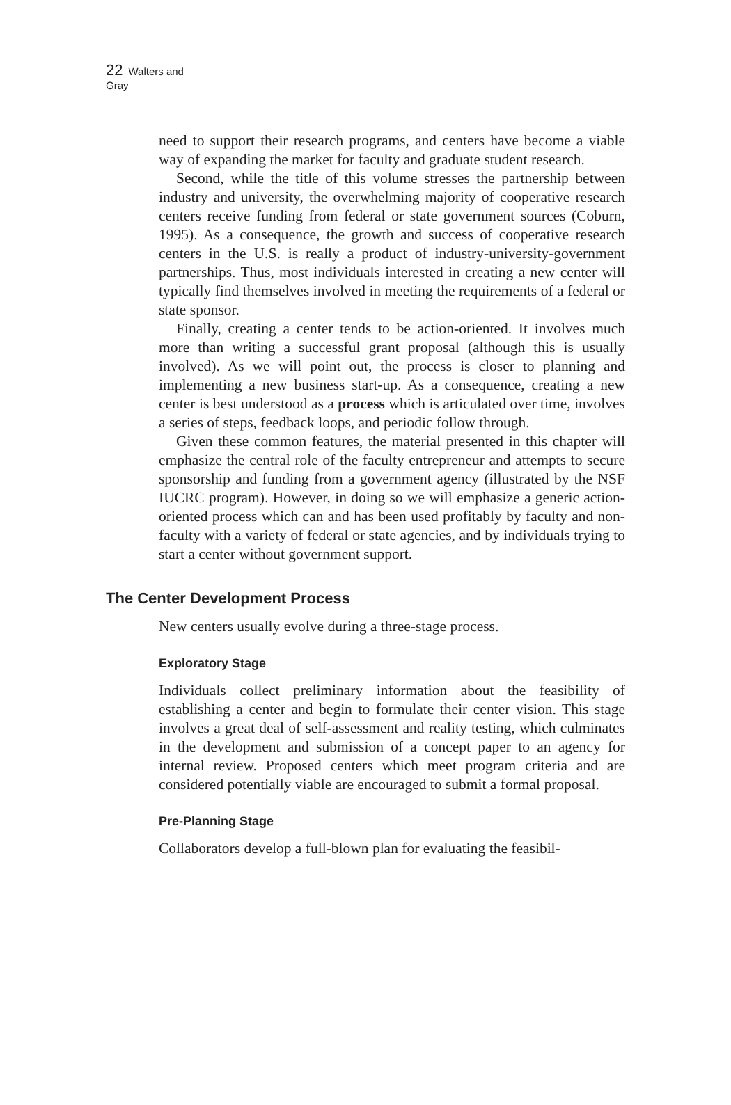22 Walters and Gray
need to support their research programs, and centers have become a viable way of expanding the market for faculty and graduate student research.
Second, while the title of this volume stresses the partnership between industry and university, the overwhelming majority of cooperative research centers receive funding from federal or state government sources (Coburn, 1995). As a consequence, the growth and success of cooperative research centers in the U.S. is really a product of industry-university-government partnerships. Thus, most individuals interested in creating a new center will typically find themselves involved in meeting the requirements of a federal or state sponsor.
Finally, creating a center tends to be action-oriented. It involves much more than writing a successful grant proposal (although this is usually involved). As we will point out, the process is closer to planning and implementing a new business start-up. As a consequence, creating a new center is best understood as a process which is articulated over time, involves a series of steps, feedback loops, and periodic follow through.
Given these common features, the material presented in this chapter will emphasize the central role of the faculty entrepreneur and attempts to secure sponsorship and funding from a government agency (illustrated by the NSF IUCRC program). However, in doing so we will emphasize a generic action-oriented process which can and has been used profitably by faculty and non-faculty with a variety of federal or state agencies, and by individuals trying to start a center without government support.
The Center Development Process
New centers usually evolve during a three-stage process.
Exploratory Stage
Individuals collect preliminary information about the feasibility of establishing a center and begin to formulate their center vision. This stage involves a great deal of self-assessment and reality testing, which culminates in the development and submission of a concept paper to an agency for internal review. Proposed centers which meet program criteria and are considered potentially viable are encouraged to submit a formal proposal.
Pre-Planning Stage
Collaborators develop a full-blown plan for evaluating the feasibil-